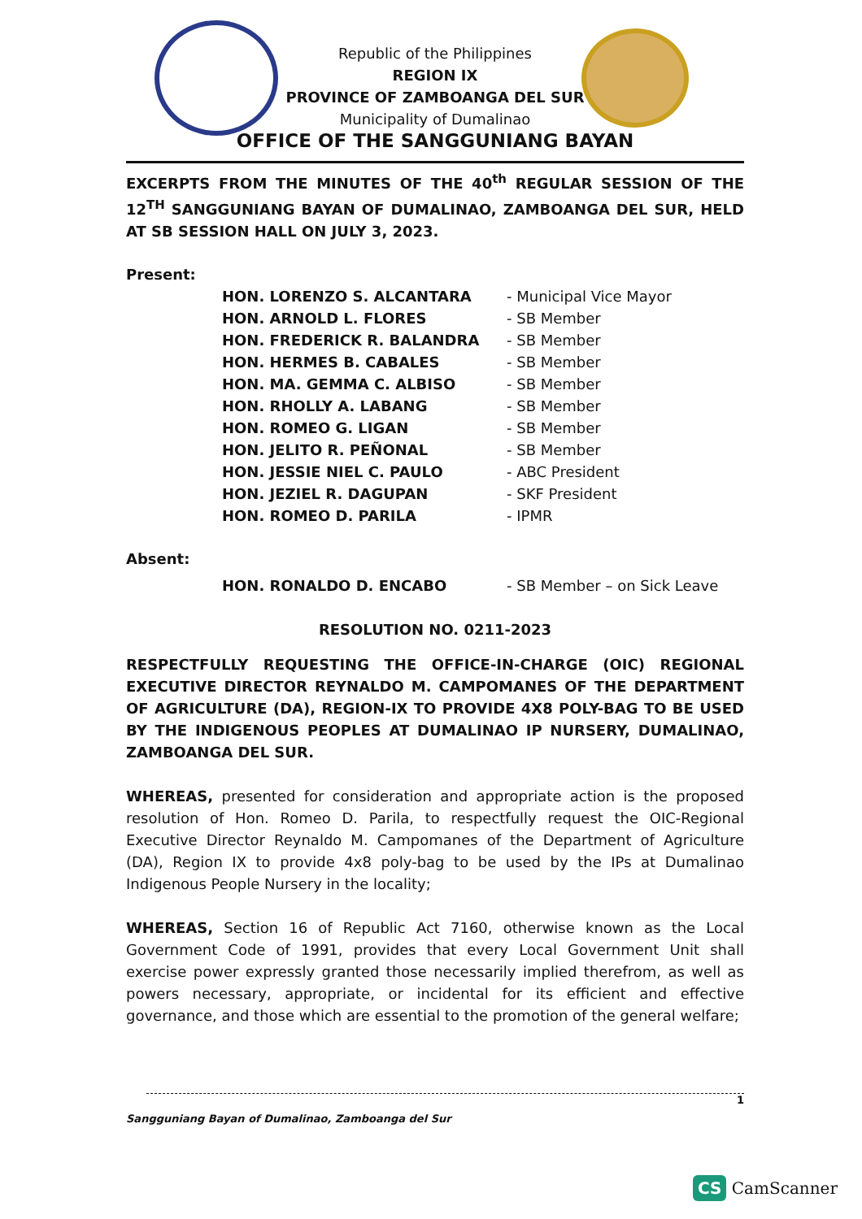Republic of the Philippines
REGION IX
PROVINCE OF ZAMBOANGA DEL SUR
Municipality of Dumalinao
OFFICE OF THE SANGGUNIANG BAYAN
EXCERPTS FROM THE MINUTES OF THE 40<sup>th</sup> REGULAR SESSION OF THE 12<sup>TH</sup> SANGGUNIANG BAYAN OF DUMALINAO, ZAMBOANGA DEL SUR, HELD AT SB SESSION HALL ON JULY 3, 2023.
Present:
HON. LORENZO S. ALCANTARA - Municipal Vice Mayor
HON. ARNOLD L. FLORES - SB Member
HON. FREDERICK R. BALANDRA - SB Member
HON. HERMES B. CABALES - SB Member
HON. MA. GEMMA C. ALBISO - SB Member
HON. RHOLLY A. LABANG - SB Member
HON. ROMEO G. LIGAN - SB Member
HON. JELITO R. PEÑONAL - SB Member
HON. JESSIE NIEL C. PAULO - ABC President
HON. JEZIEL R. DAGUPAN - SKF President
HON. ROMEO D. PARILA - IPMR
Absent:
HON. RONALDO D. ENCABO - SB Member – on Sick Leave
RESOLUTION NO. 0211-2023
RESPECTFULLY REQUESTING THE OFFICE-IN-CHARGE (OIC) REGIONAL EXECUTIVE DIRECTOR REYNALDO M. CAMPOMANES OF THE DEPARTMENT OF AGRICULTURE (DA), REGION-IX TO PROVIDE 4X8 POLY-BAG TO BE USED BY THE INDIGENOUS PEOPLES AT DUMALINAO IP NURSERY, DUMALINAO, ZAMBOANGA DEL SUR.
WHEREAS, presented for consideration and appropriate action is the proposed resolution of Hon. Romeo D. Parila, to respectfully request the OIC-Regional Executive Director Reynaldo M. Campomanes of the Department of Agriculture (DA), Region IX to provide 4x8 poly-bag to be used by the IPs at Dumalinao Indigenous People Nursery in the locality;
WHEREAS, Section 16 of Republic Act 7160, otherwise known as the Local Government Code of 1991, provides that every Local Government Unit shall exercise power expressly granted those necessarily implied therefrom, as well as powers necessary, appropriate, or incidental for its efficient and effective governance, and those which are essential to the promotion of the general welfare;
1
Sangguniang Bayan of Dumalinao, Zamboanga del Sur
CS CamScanner